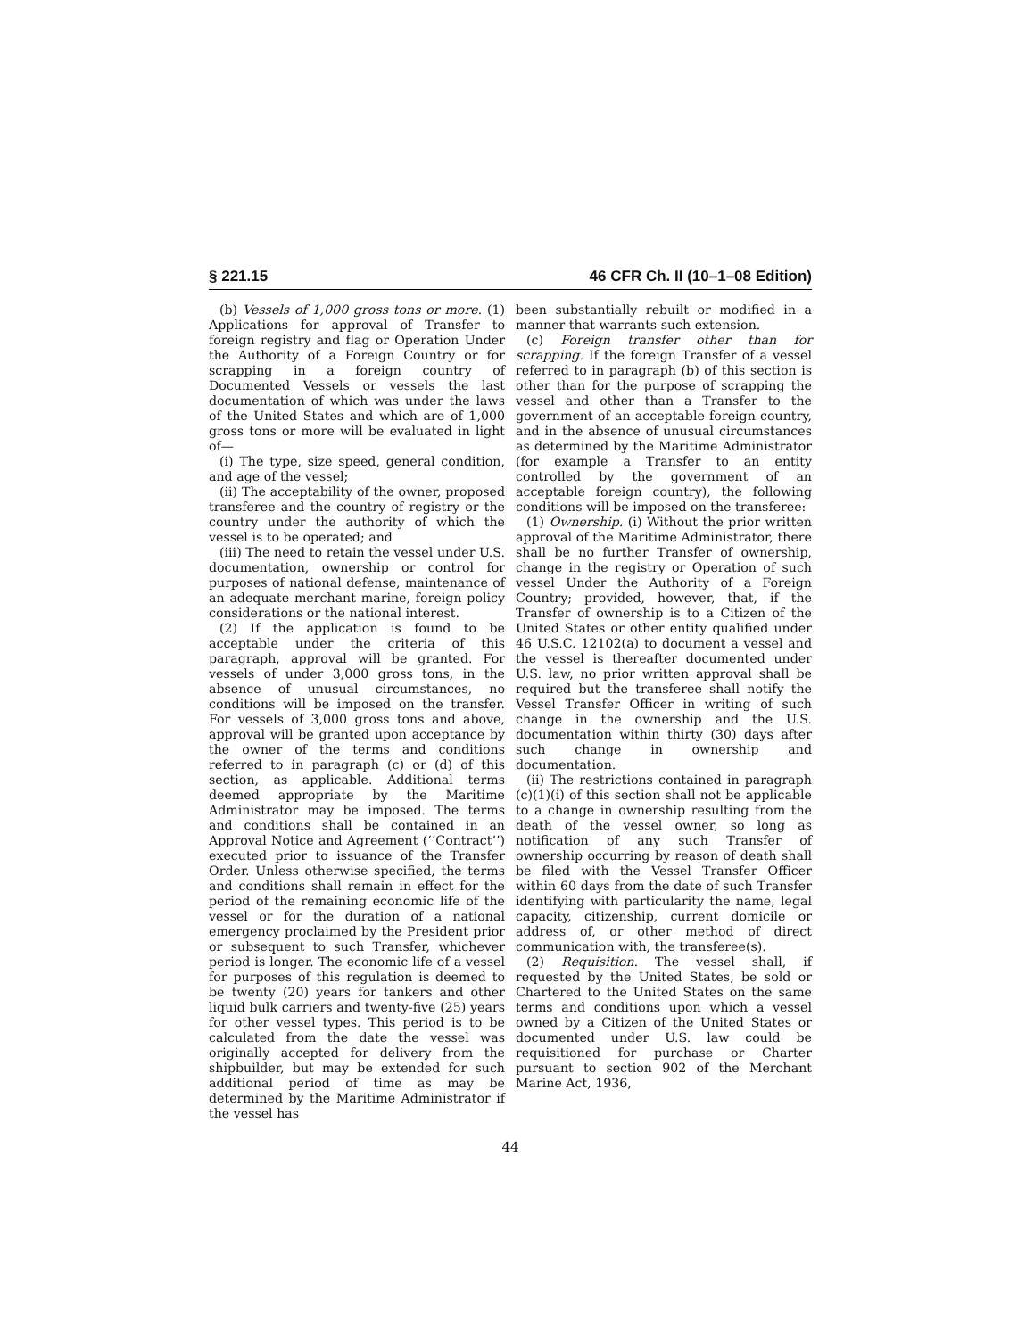§ 221.15 46 CFR Ch. II (10–1–08 Edition)
(b) Vessels of 1,000 gross tons or more. (1) Applications for approval of Transfer to foreign registry and flag or Operation Under the Authority of a Foreign Country or for scrapping in a foreign country of Documented Vessels or vessels the last documentation of which was under the laws of the United States and which are of 1,000 gross tons or more will be evaluated in light of—
(i) The type, size speed, general condition, and age of the vessel;
(ii) The acceptability of the owner, proposed transferee and the country of registry or the country under the authority of which the vessel is to be operated; and
(iii) The need to retain the vessel under U.S. documentation, ownership or control for purposes of national defense, maintenance of an adequate merchant marine, foreign policy considerations or the national interest.
(2) If the application is found to be acceptable under the criteria of this paragraph, approval will be granted. For vessels of under 3,000 gross tons, in the absence of unusual circumstances, no conditions will be imposed on the transfer. For vessels of 3,000 gross tons and above, approval will be granted upon acceptance by the owner of the terms and conditions referred to in paragraph (c) or (d) of this section, as applicable. Additional terms deemed appropriate by the Maritime Administrator may be imposed. The terms and conditions shall be contained in an Approval Notice and Agreement (‘‘Contract’’) executed prior to issuance of the Transfer Order. Unless otherwise specified, the terms and conditions shall remain in effect for the period of the remaining economic life of the vessel or for the duration of a national emergency proclaimed by the President prior or subsequent to such Transfer, whichever period is longer. The economic life of a vessel for purposes of this regulation is deemed to be twenty (20) years for tankers and other liquid bulk carriers and twenty-five (25) years for other vessel types. This period is to be calculated from the date the vessel was originally accepted for delivery from the shipbuilder, but may be extended for such additional period of time as may be determined by the Maritime Administrator if the vessel has
been substantially rebuilt or modified in a manner that warrants such extension.
(c) Foreign transfer other than for scrapping. If the foreign Transfer of a vessel referred to in paragraph (b) of this section is other than for the purpose of scrapping the vessel and other than a Transfer to the government of an acceptable foreign country, and in the absence of unusual circumstances as determined by the Maritime Administrator (for example a Transfer to an entity controlled by the government of an acceptable foreign country), the following conditions will be imposed on the transferee:
(1) Ownership. (i) Without the prior written approval of the Maritime Administrator, there shall be no further Transfer of ownership, change in the registry or Operation of such vessel Under the Authority of a Foreign Country; provided, however, that, if the Transfer of ownership is to a Citizen of the United States or other entity qualified under 46 U.S.C. 12102(a) to document a vessel and the vessel is thereafter documented under U.S. law, no prior written approval shall be required but the transferee shall notify the Vessel Transfer Officer in writing of such change in the ownership and the U.S. documentation within thirty (30) days after such change in ownership and documentation.
(ii) The restrictions contained in paragraph (c)(1)(i) of this section shall not be applicable to a change in ownership resulting from the death of the vessel owner, so long as notification of any such Transfer of ownership occurring by reason of death shall be filed with the Vessel Transfer Officer within 60 days from the date of such Transfer identifying with particularity the name, legal capacity, citizenship, current domicile or address of, or other method of direct communication with, the transferee(s).
(2) Requisition. The vessel shall, if requested by the United States, be sold or Chartered to the United States on the same terms and conditions upon which a vessel owned by a Citizen of the United States or documented under U.S. law could be requisitioned for purchase or Charter pursuant to section 902 of the Merchant Marine Act, 1936,
44